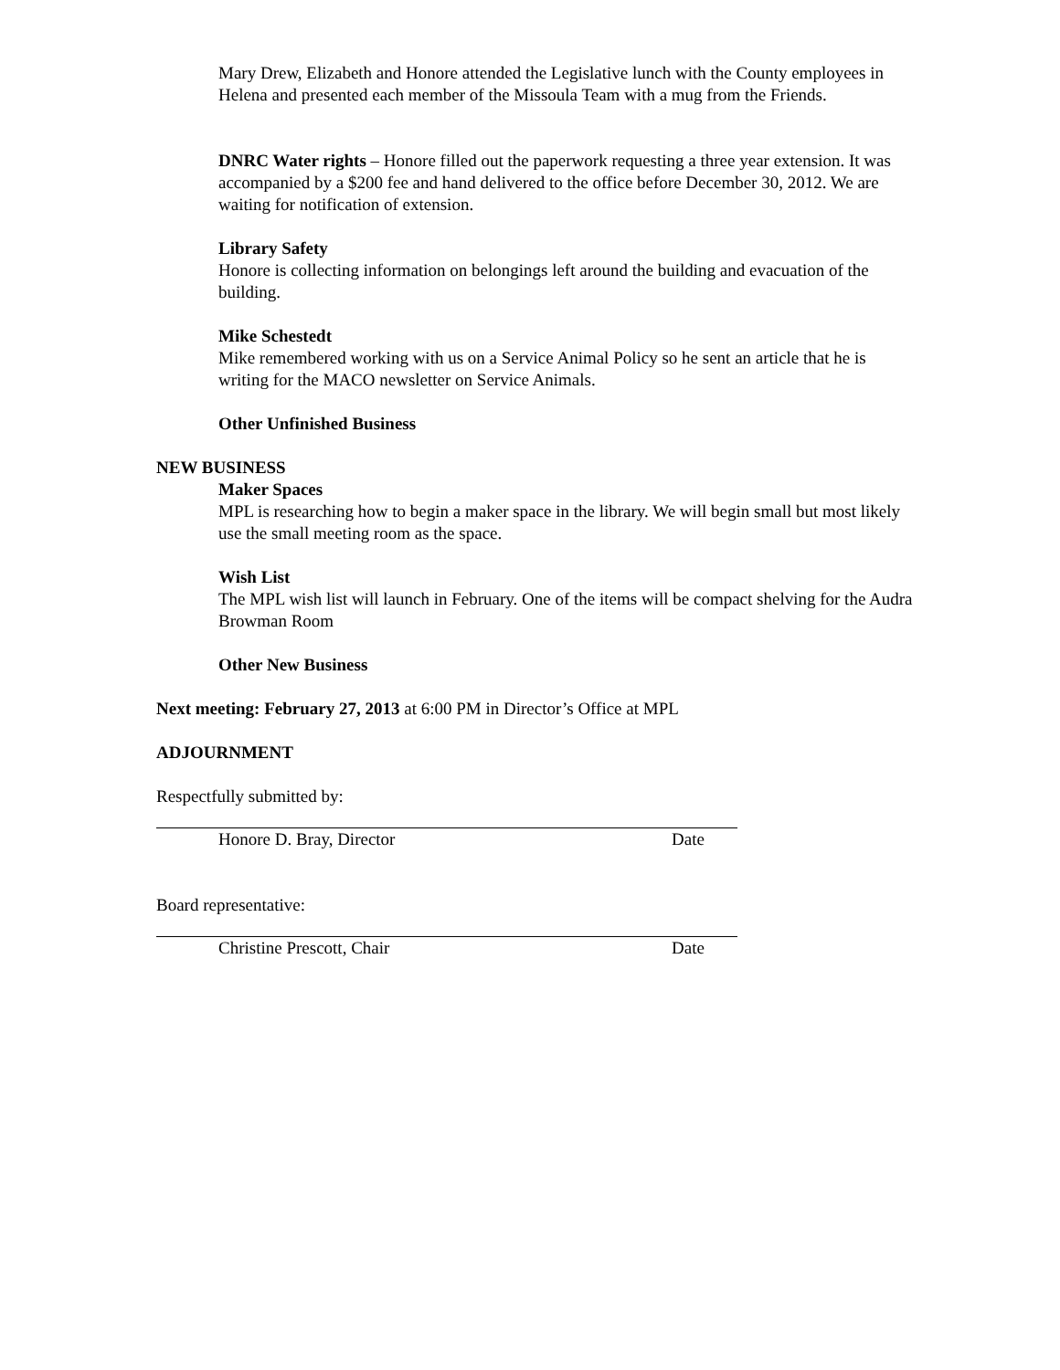Mary Drew, Elizabeth and Honore attended the Legislative lunch with the County employees in Helena and presented each member of the Missoula Team with a mug from the Friends.
DNRC Water rights – Honore filled out the paperwork requesting a three year extension. It was accompanied by a $200 fee and hand delivered to the office before December 30, 2012. We are waiting for notification of extension.
Library Safety
Honore is collecting information on belongings left around the building and evacuation of the building.
Mike Schestedt
Mike remembered working with us on a Service Animal Policy so he sent an article that he is writing for the MACO newsletter on Service Animals.
Other Unfinished Business
NEW BUSINESS
Maker Spaces
MPL is researching how to begin a maker space in the library. We will begin small but most likely use the small meeting room as the space.
Wish List
The MPL wish list will launch in February. One of the items will be compact shelving for the Audra Browman Room
Other New Business
Next meeting: February 27, 2013 at 6:00 PM in Director’s Office at MPL
ADJOURNMENT
Respectfully submitted by:
Honore D. Bray, Director Date
Board representative:
Christine Prescott, Chair Date